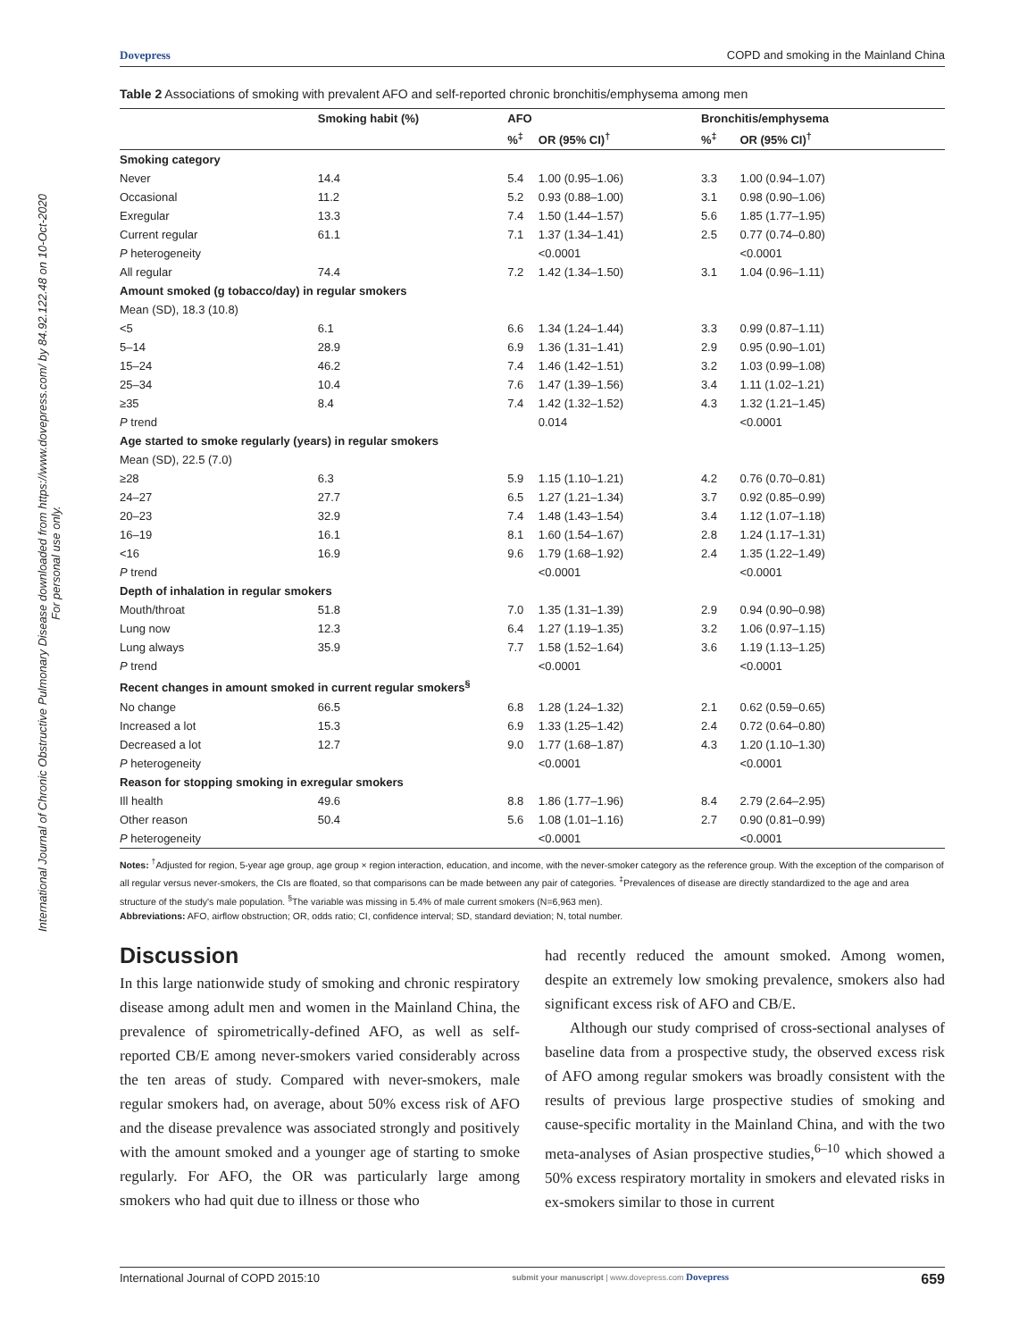International Journal of Chronic Obstructive Pulmonary Disease downloaded from https://www.dovepress.com/ by 84.92.122.48 on 10-Oct-2020
For personal use only.
Dovepress COPD and smoking in the Mainland China
Table 2 Associations of smoking with prevalent AFO and self-reported chronic bronchitis/emphysema among men
| | Smoking habit (%) | AFO | | Bronchitis/emphysema | |
| --- | --- | --- | --- | --- | --- |
| | | %<sup>‡</sup> | OR (95% CI)<sup>†</sup> | %<sup>‡</sup> | OR (95% CI)<sup>†</sup> |
| Smoking category | | | | | |
| Never | 14.4 | 5.4 | 1.00 (0.95–1.06) | 3.3 | 1.00 (0.94–1.07) |
| Occasional | 11.2 | 5.2 | 0.93 (0.88–1.00) | 3.1 | 0.98 (0.90–1.06) |
| Exregular | 13.3 | 7.4 | 1.50 (1.44–1.57) | 5.6 | 1.85 (1.77–1.95) |
| Current regular | 61.1 | 7.1 | 1.37 (1.34–1.41) | 2.5 | 0.77 (0.74–0.80) |
| P heterogeneity | | | <0.0001 | | <0.0001 |
| All regular | 74.4 | 7.2 | 1.42 (1.34–1.50) | 3.1 | 1.04 (0.96–1.11) |
| Amount smoked (g tobacco/day) in regular smokers | | | | | |
| Mean (SD), 18.3 (10.8) | | | | | |
| <5 | 6.1 | 6.6 | 1.34 (1.24–1.44) | 3.3 | 0.99 (0.87–1.11) |
| 5–14 | 28.9 | 6.9 | 1.36 (1.31–1.41) | 2.9 | 0.95 (0.90–1.01) |
| 15–24 | 46.2 | 7.4 | 1.46 (1.42–1.51) | 3.2 | 1.03 (0.99–1.08) |
| 25–34 | 10.4 | 7.6 | 1.47 (1.39–1.56) | 3.4 | 1.11 (1.02–1.21) |
| ≥35 | 8.4 | 7.4 | 1.42 (1.32–1.52) | 4.3 | 1.32 (1.21–1.45) |
| P trend | | | 0.014 | | <0.0001 |
| Age started to smoke regularly (years) in regular smokers | | | | | |
| Mean (SD), 22.5 (7.0) | | | | | |
| ≥28 | 6.3 | 5.9 | 1.15 (1.10–1.21) | 4.2 | 0.76 (0.70–0.81) |
| 24–27 | 27.7 | 6.5 | 1.27 (1.21–1.34) | 3.7 | 0.92 (0.85–0.99) |
| 20–23 | 32.9 | 7.4 | 1.48 (1.43–1.54) | 3.4 | 1.12 (1.07–1.18) |
| 16–19 | 16.1 | 8.1 | 1.60 (1.54–1.67) | 2.8 | 1.24 (1.17–1.31) |
| <16 | 16.9 | 9.6 | 1.79 (1.68–1.92) | 2.4 | 1.35 (1.22–1.49) |
| P trend | | | <0.0001 | | <0.0001 |
| Depth of inhalation in regular smokers | | | | | |
| Mouth/throat | 51.8 | 7.0 | 1.35 (1.31–1.39) | 2.9 | 0.94 (0.90–0.98) |
| Lung now | 12.3 | 6.4 | 1.27 (1.19–1.35) | 3.2 | 1.06 (0.97–1.15) |
| Lung always | 35.9 | 7.7 | 1.58 (1.52–1.64) | 3.6 | 1.19 (1.13–1.25) |
| P trend | | | <0.0001 | | <0.0001 |
| Recent changes in amount smoked in current regular smokers<sup>§</sup> | | | | | |
| No change | 66.5 | 6.8 | 1.28 (1.24–1.32) | 2.1 | 0.62 (0.59–0.65) |
| Increased a lot | 15.3 | 6.9 | 1.33 (1.25–1.42) | 2.4 | 0.72 (0.64–0.80) |
| Decreased a lot | 12.7 | 9.0 | 1.77 (1.68–1.87) | 4.3 | 1.20 (1.10–1.30) |
| P heterogeneity | | | <0.0001 | | <0.0001 |
| Reason for stopping smoking in exregular smokers | | | | | |
| Ill health | 49.6 | 8.8 | 1.86 (1.77–1.96) | 8.4 | 2.79 (2.64–2.95) |
| Other reason | 50.4 | 5.6 | 1.08 (1.01–1.16) | 2.7 | 0.90 (0.81–0.99) |
| P heterogeneity | | | <0.0001 | | <0.0001 |
Notes: <sup>†</sup>Adjusted for region, 5-year age group, age group × region interaction, education, and income, with the never-smoker category as the reference group. With the exception of the comparison of all regular versus never-smokers, the CIs are floated, so that comparisons can be made between any pair of categories. <sup>‡</sup>Prevalences of disease are directly standardized to the age and area structure of the study's male population. <sup>§</sup>The variable was missing in 5.4% of male current smokers (N=6,963 men).
Abbreviations: AFO, airflow obstruction; OR, odds ratio; CI, confidence interval; SD, standard deviation; N, total number.
Discussion
In this large nationwide study of smoking and chronic respiratory disease among adult men and women in the Mainland China, the prevalence of spirometrically-defined AFO, as well as self-reported CB/E among never-smokers varied considerably across the ten areas of study. Compared with never-smokers, male regular smokers had, on average, about 50% excess risk of AFO and the disease prevalence was associated strongly and positively with the amount smoked and a younger age of starting to smoke regularly. For AFO, the OR was particularly large among smokers who had quit due to illness or those who
had recently reduced the amount smoked. Among women, despite an extremely low smoking prevalence, smokers also had significant excess risk of AFO and CB/E.
Although our study comprised of cross-sectional analyses of baseline data from a prospective study, the observed excess risk of AFO among regular smokers was broadly consistent with the results of previous large prospective studies of smoking and cause-specific mortality in the Mainland China, and with the two meta-analyses of Asian prospective studies,<sup>6–10</sup> which showed a 50% excess respiratory mortality in smokers and elevated risks in ex-smokers similar to those in current
International Journal of COPD 2015:10 submit your manuscript | www.dovepress.com Dovepress 659